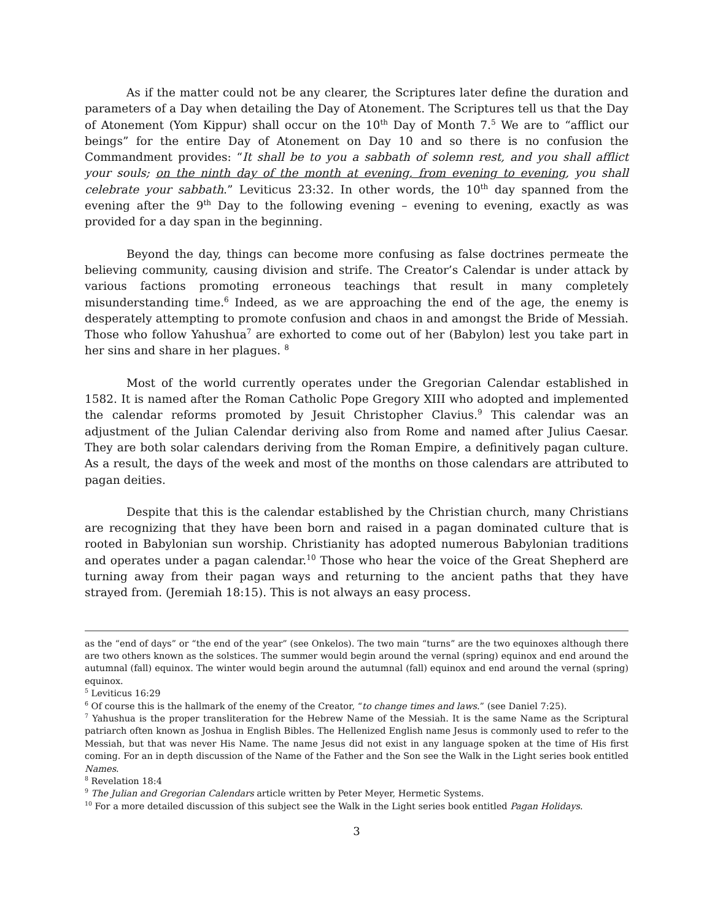As if the matter could not be any clearer, the Scriptures later define the duration and parameters of a Day when detailing the Day of Atonement. The Scriptures tell us that the Day of Atonement (Yom Kippur) shall occur on the 10<sup>th</sup> Day of Month 7.<sup>5</sup> We are to “afflict our beings” for the entire Day of Atonement on Day 10 and so there is no confusion the Commandment provides: “It shall be to you a sabbath of solemn rest, and you shall afflict your souls; on the ninth day of the month at evening, from evening to evening, you shall celebrate your sabbath.” Leviticus 23:32. In other words, the 10<sup>th</sup> day spanned from the evening after the 9<sup>th</sup> Day to the following evening – evening to evening, exactly as was provided for a day span in the beginning.
Beyond the day, things can become more confusing as false doctrines permeate the believing community, causing division and strife. The Creator’s Calendar is under attack by various factions promoting erroneous teachings that result in many completely misunderstanding time.<sup>6</sup> Indeed, as we are approaching the end of the age, the enemy is desperately attempting to promote confusion and chaos in and amongst the Bride of Messiah. Those who follow Yahushua<sup>7</sup> are exhorted to come out of her (Babylon) lest you take part in her sins and share in her plagues. <sup>8</sup>
Most of the world currently operates under the Gregorian Calendar established in 1582. It is named after the Roman Catholic Pope Gregory XIII who adopted and implemented the calendar reforms promoted by Jesuit Christopher Clavius.<sup>9</sup> This calendar was an adjustment of the Julian Calendar deriving also from Rome and named after Julius Caesar. They are both solar calendars deriving from the Roman Empire, a definitively pagan culture. As a result, the days of the week and most of the months on those calendars are attributed to pagan deities.
Despite that this is the calendar established by the Christian church, many Christians are recognizing that they have been born and raised in a pagan dominated culture that is rooted in Babylonian sun worship. Christianity has adopted numerous Babylonian traditions and operates under a pagan calendar.<sup>10</sup> Those who hear the voice of the Great Shepherd are turning away from their pagan ways and returning to the ancient paths that they have strayed from. (Jeremiah 18:15). This is not always an easy process.
as the “end of days” or “the end of the year” (see Onkelos). The two main “turns” are the two equinoxes although there are two others known as the solstices. The summer would begin around the vernal (spring) equinox and end around the autumnal (fall) equinox. The winter would begin around the autumnal (fall) equinox and end around the vernal (spring) equinox.
<sup>5</sup> Leviticus 16:29
<sup>6</sup> Of course this is the hallmark of the enemy of the Creator, “to change times and laws.” (see Daniel 7:25).
<sup>7</sup> Yahushua is the proper transliteration for the Hebrew Name of the Messiah. It is the same Name as the Scriptural patriarch often known as Joshua in English Bibles. The Hellenized English name Jesus is commonly used to refer to the Messiah, but that was never His Name. The name Jesus did not exist in any language spoken at the time of His first coming. For an in depth discussion of the Name of the Father and the Son see the Walk in the Light series book entitled Names.
<sup>8</sup> Revelation 18:4
<sup>9</sup> The Julian and Gregorian Calendars article written by Peter Meyer, Hermetic Systems.
<sup>10</sup> For a more detailed discussion of this subject see the Walk in the Light series book entitled Pagan Holidays.
3